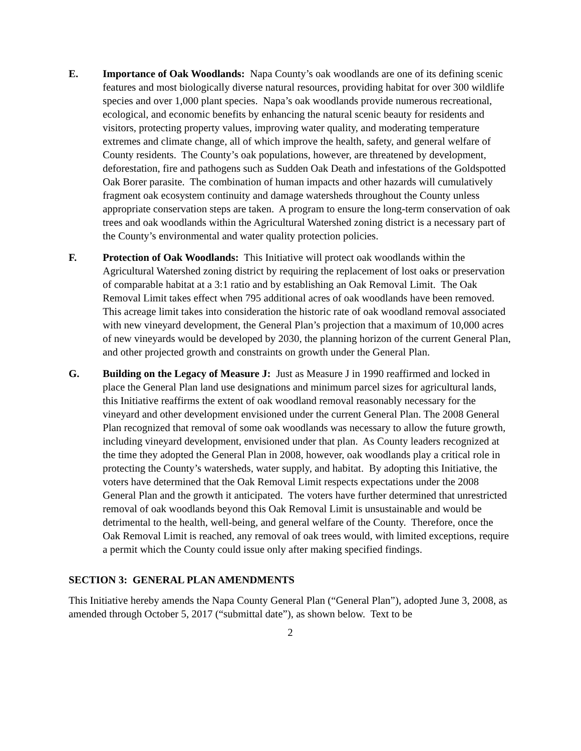E. Importance of Oak Woodlands: Napa County’s oak woodlands are one of its defining scenic features and most biologically diverse natural resources, providing habitat for over 300 wildlife species and over 1,000 plant species. Napa’s oak woodlands provide numerous recreational, ecological, and economic benefits by enhancing the natural scenic beauty for residents and visitors, protecting property values, improving water quality, and moderating temperature extremes and climate change, all of which improve the health, safety, and general welfare of County residents. The County’s oak populations, however, are threatened by development, deforestation, fire and pathogens such as Sudden Oak Death and infestations of the Goldspotted Oak Borer parasite. The combination of human impacts and other hazards will cumulatively fragment oak ecosystem continuity and damage watersheds throughout the County unless appropriate conservation steps are taken. A program to ensure the long-term conservation of oak trees and oak woodlands within the Agricultural Watershed zoning district is a necessary part of the County’s environmental and water quality protection policies.
F. Protection of Oak Woodlands: This Initiative will protect oak woodlands within the Agricultural Watershed zoning district by requiring the replacement of lost oaks or preservation of comparable habitat at a 3:1 ratio and by establishing an Oak Removal Limit. The Oak Removal Limit takes effect when 795 additional acres of oak woodlands have been removed. This acreage limit takes into consideration the historic rate of oak woodland removal associated with new vineyard development, the General Plan’s projection that a maximum of 10,000 acres of new vineyards would be developed by 2030, the planning horizon of the current General Plan, and other projected growth and constraints on growth under the General Plan.
G. Building on the Legacy of Measure J: Just as Measure J in 1990 reaffirmed and locked in place the General Plan land use designations and minimum parcel sizes for agricultural lands, this Initiative reaffirms the extent of oak woodland removal reasonably necessary for the vineyard and other development envisioned under the current General Plan. The 2008 General Plan recognized that removal of some oak woodlands was necessary to allow the future growth, including vineyard development, envisioned under that plan. As County leaders recognized at the time they adopted the General Plan in 2008, however, oak woodlands play a critical role in protecting the County’s watersheds, water supply, and habitat. By adopting this Initiative, the voters have determined that the Oak Removal Limit respects expectations under the 2008 General Plan and the growth it anticipated. The voters have further determined that unrestricted removal of oak woodlands beyond this Oak Removal Limit is unsustainable and would be detrimental to the health, well-being, and general welfare of the County. Therefore, once the Oak Removal Limit is reached, any removal of oak trees would, with limited exceptions, require a permit which the County could issue only after making specified findings.
SECTION 3: GENERAL PLAN AMENDMENTS
This Initiative hereby amends the Napa County General Plan (“General Plan”), adopted June 3, 2008, as amended through October 5, 2017 (“submittal date”), as shown below. Text to be
2